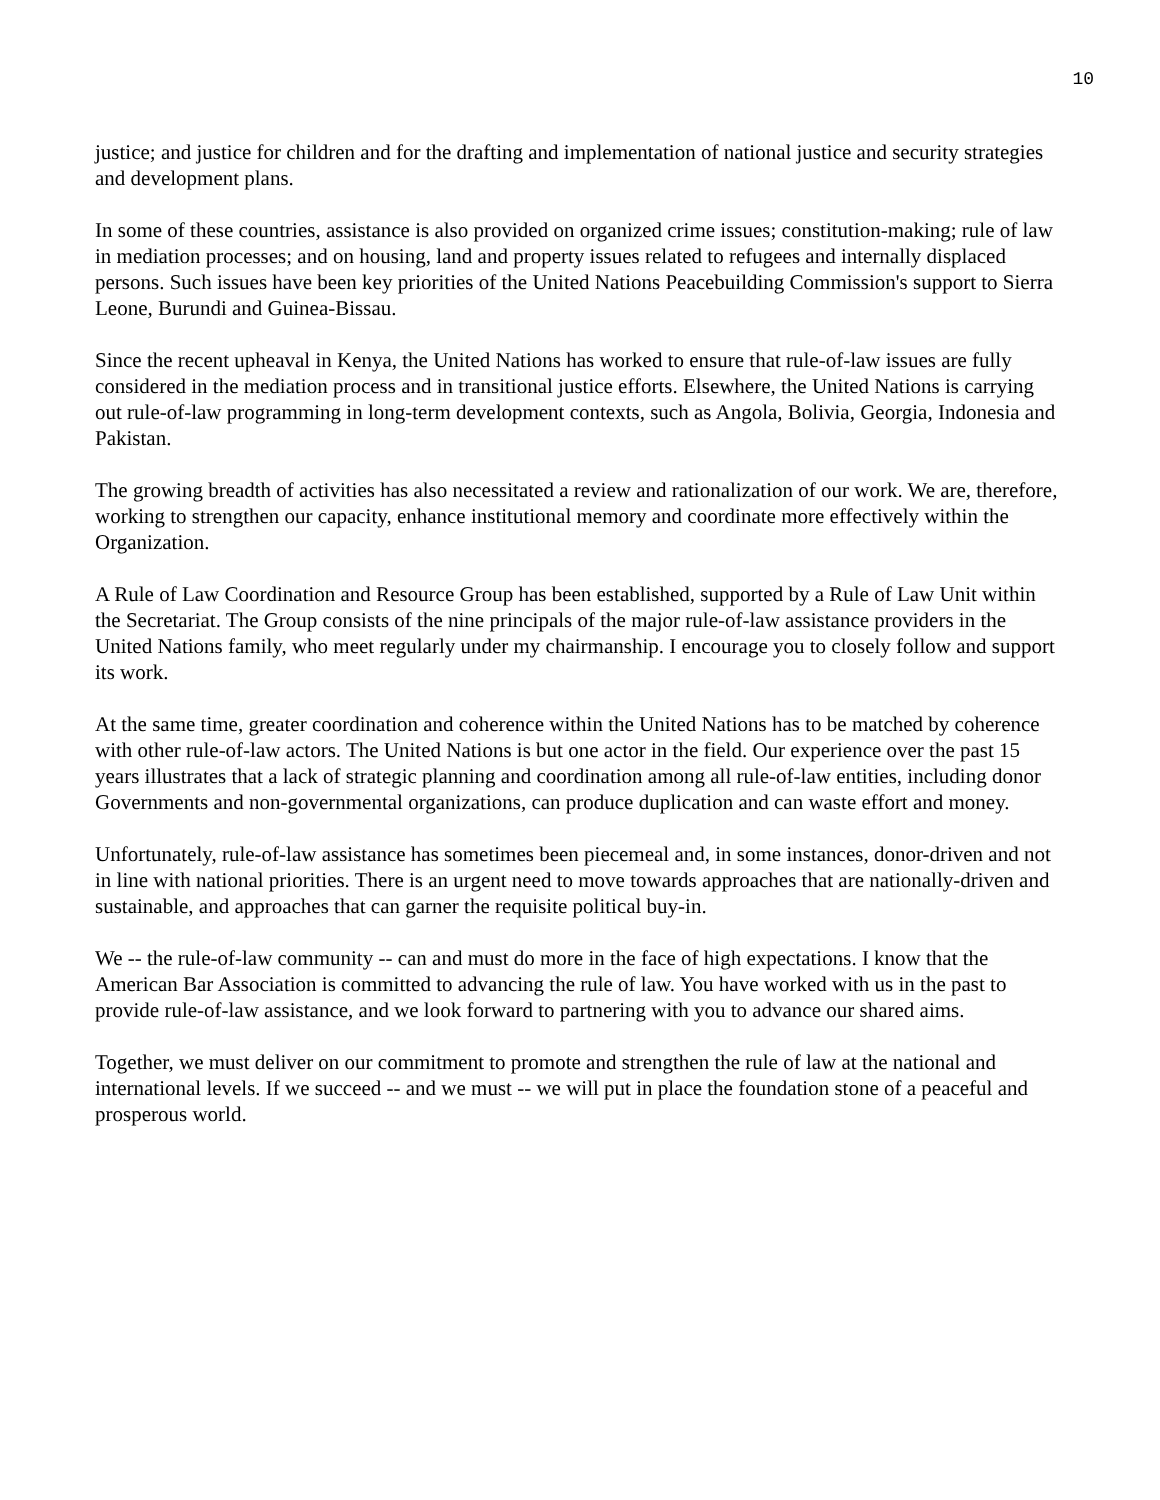10
justice; and justice for children and for the drafting and implementation of national justice and security strategies and development plans.
In some of these countries, assistance is also provided on organized crime issues; constitution-making; rule of law in mediation processes; and on housing, land and property issues related to refugees and internally displaced persons. Such issues have been key priorities of the United Nations Peacebuilding Commission's support to Sierra Leone, Burundi and Guinea-Bissau.
Since the recent upheaval in Kenya, the United Nations has worked to ensure that rule-of-law issues are fully considered in the mediation process and in transitional justice efforts. Elsewhere, the United Nations is carrying out rule-of-law programming in long-term development contexts, such as Angola, Bolivia, Georgia, Indonesia and Pakistan.
The growing breadth of activities has also necessitated a review and rationalization of our work. We are, therefore, working to strengthen our capacity, enhance institutional memory and coordinate more effectively within the Organization.
A Rule of Law Coordination and Resource Group has been established, supported by a Rule of Law Unit within the Secretariat. The Group consists of the nine principals of the major rule-of-law assistance providers in the United Nations family, who meet regularly under my chairmanship. I encourage you to closely follow and support its work.
At the same time, greater coordination and coherence within the United Nations has to be matched by coherence with other rule-of-law actors. The United Nations is but one actor in the field. Our experience over the past 15 years illustrates that a lack of strategic planning and coordination among all rule-of-law entities, including donor Governments and non-governmental organizations, can produce duplication and can waste effort and money.
Unfortunately, rule-of-law assistance has sometimes been piecemeal and, in some instances, donor-driven and not in line with national priorities. There is an urgent need to move towards approaches that are nationally-driven and sustainable, and approaches that can garner the requisite political buy-in.
We -- the rule-of-law community -- can and must do more in the face of high expectations. I know that the American Bar Association is committed to advancing the rule of law. You have worked with us in the past to provide rule-of-law assistance, and we look forward to partnering with you to advance our shared aims.
Together, we must deliver on our commitment to promote and strengthen the rule of law at the national and international levels. If we succeed -- and we must -- we will put in place the foundation stone of a peaceful and prosperous world.